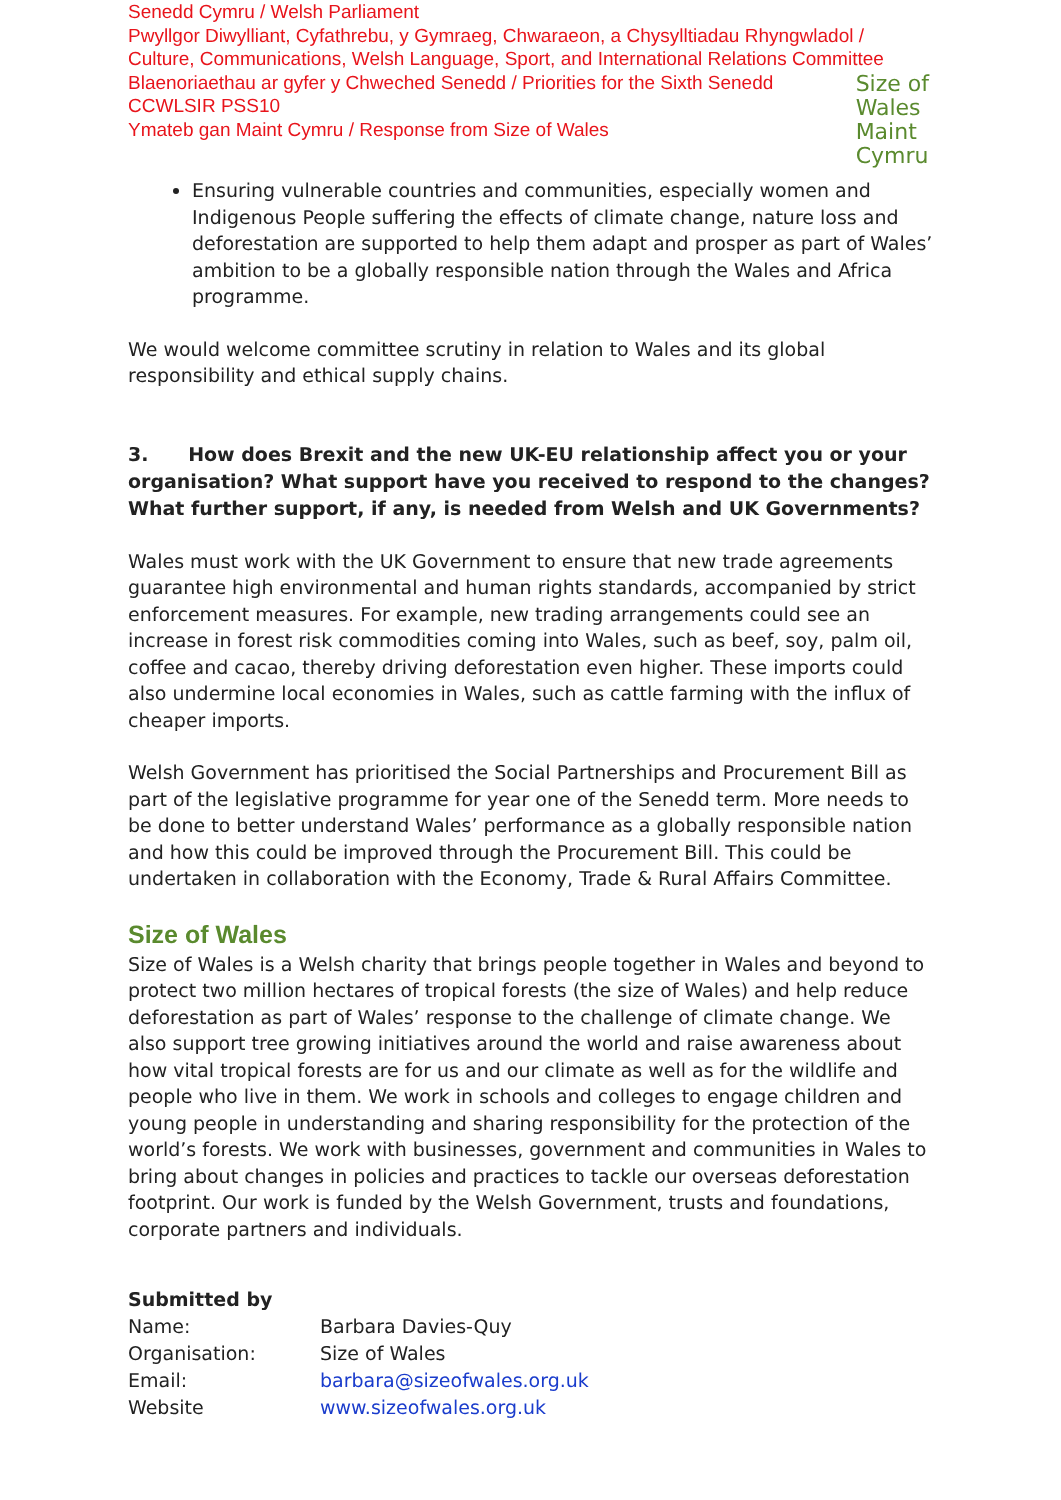Senedd Cymru / Welsh Parliament
Pwyllgor Diwylliant, Cyfathrebu, y Gymraeg, Chwaraeon, a Chysylltiadau Rhyngwladol /
Culture, Communications, Welsh Language, Sport, and International Relations Committee
Blaenoriaethau ar gyfer y Chweched Senedd / Priorities for the Sixth Senedd
CCWLSIR PSS10
Ymateb gan Maint Cymru / Response from Size of Wales
Size of
Wales
Maint
Cymru
Ensuring vulnerable countries and communities, especially women and Indigenous People suffering the effects of climate change, nature loss and deforestation are supported to help them adapt and prosper as part of Wales’ ambition to be a globally responsible nation through the Wales and Africa programme.
We would welcome committee scrutiny in relation to Wales and its global responsibility and ethical supply chains.
3. How does Brexit and the new UK-EU relationship affect you or your organisation? What support have you received to respond to the changes? What further support, if any, is needed from Welsh and UK Governments?
Wales must work with the UK Government to ensure that new trade agreements guarantee high environmental and human rights standards, accompanied by strict enforcement measures. For example, new trading arrangements could see an increase in forest risk commodities coming into Wales, such as beef, soy, palm oil, coffee and cacao, thereby driving deforestation even higher. These imports could also undermine local economies in Wales, such as cattle farming with the influx of cheaper imports.
Welsh Government has prioritised the Social Partnerships and Procurement Bill as part of the legislative programme for year one of the Senedd term. More needs to be done to better understand Wales’ performance as a globally responsible nation and how this could be improved through the Procurement Bill. This could be undertaken in collaboration with the Economy, Trade & Rural Affairs Committee.
Size of Wales
Size of Wales is a Welsh charity that brings people together in Wales and beyond to protect two million hectares of tropical forests (the size of Wales) and help reduce deforestation as part of Wales’ response to the challenge of climate change. We also support tree growing initiatives around the world and raise awareness about how vital tropical forests are for us and our climate as well as for the wildlife and people who live in them. We work in schools and colleges to engage children and young people in understanding and sharing responsibility for the protection of the world’s forests. We work with businesses, government and communities in Wales to bring about changes in policies and practices to tackle our overseas deforestation footprint. Our work is funded by the Welsh Government, trusts and foundations, corporate partners and individuals.
Submitted by
| Name: | Barbara Davies-Quy |
| Organisation: | Size of Wales |
| Email: | barbara@sizeofwales.org.uk |
| Website | www.sizeofwales.org.uk |